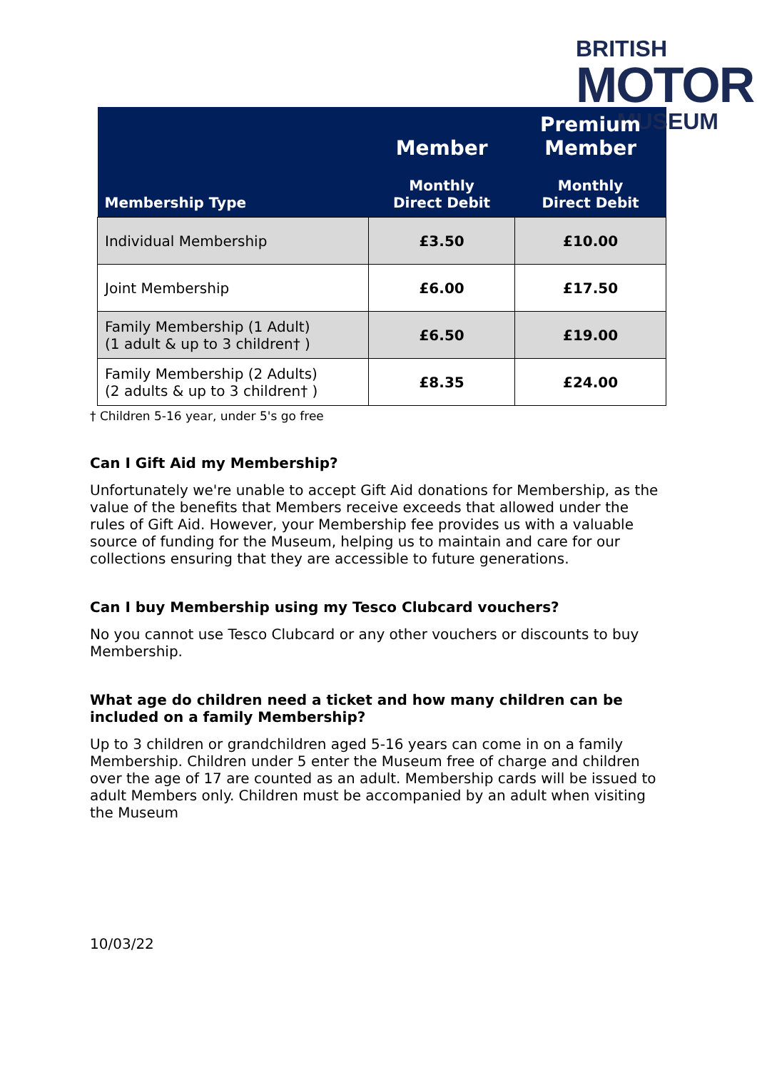BRITISH
MOTOR
MUSEUM
| Membership Type | Member Monthly Direct Debit | Premium Member Monthly Direct Debit |
| --- | --- | --- |
| Individual Membership | £3.50 | £10.00 |
| Joint Membership | £6.00 | £17.50 |
| Family Membership (1 Adult) (1 adult & up to 3 children† ) | £6.50 | £19.00 |
| Family Membership (2 Adults) (2 adults & up to 3 children† ) | £8.35 | £24.00 |
† Children 5-16 year, under 5's go free
Can I Gift Aid my Membership?
Unfortunately we're unable to accept Gift Aid donations for Membership, as the value of the benefits that Members receive exceeds that allowed under the rules of Gift Aid. However, your Membership fee provides us with a valuable source of funding for the Museum, helping us to maintain and care for our collections ensuring that they are accessible to future generations.
Can I buy Membership using my Tesco Clubcard vouchers?
No you cannot use Tesco Clubcard or any other vouchers or discounts to buy Membership.
What age do children need a ticket and how many children can be included on a family Membership?
Up to 3 children or grandchildren aged 5-16 years can come in on a family Membership. Children under 5 enter the Museum free of charge and children over the age of 17 are counted as an adult. Membership cards will be issued to adult Members only. Children must be accompanied by an adult when visiting the Museum
10/03/22